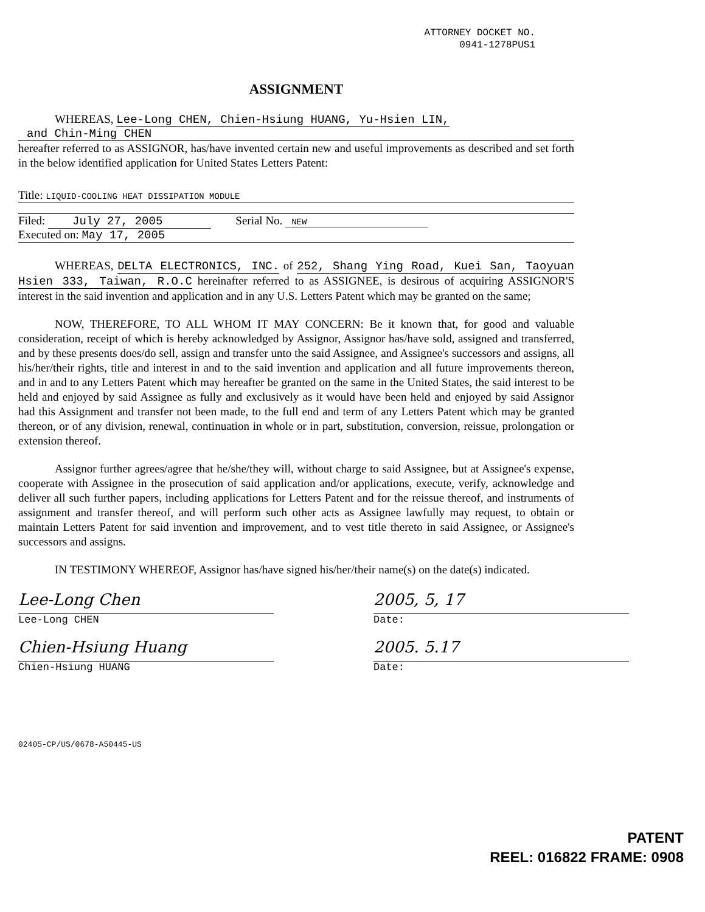ATTORNEY DOCKET NO.
0941-1278PUS1
ASSIGNMENT
WHEREAS, Lee-Long CHEN, Chien-Hsiung HUANG, Yu-Hsien LIN,
and Chin-Ming CHEN
hereafter referred to as ASSIGNOR, has/have invented certain new and useful improvements as described and set forth in the below identified application for United States Letters Patent:
Title: LIQUID-COOLING HEAT DISSIPATION MODULE
Filed: July 27, 2005 Serial No. NEW
Executed on: May 17, 2005
WHEREAS, DELTA ELECTRONICS, INC. of 252, Shang Ying Road, Kuei San, Taoyuan Hsien 333, Taiwan, R.O.C hereinafter referred to as ASSIGNEE, is desirous of acquiring ASSIGNOR'S interest in the said invention and application and in any U.S. Letters Patent which may be granted on the same;
NOW, THEREFORE, TO ALL WHOM IT MAY CONCERN: Be it known that, for good and valuable consideration, receipt of which is hereby acknowledged by Assignor, Assignor has/have sold, assigned and transferred, and by these presents does/do sell, assign and transfer unto the said Assignee, and Assignee's successors and assigns, all his/her/their rights, title and interest in and to the said invention and application and all future improvements thereon, and in and to any Letters Patent which may hereafter be granted on the same in the United States, the said interest to be held and enjoyed by said Assignee as fully and exclusively as it would have been held and enjoyed by said Assignor had this Assignment and transfer not been made, to the full end and term of any Letters Patent which may be granted thereon, or of any division, renewal, continuation in whole or in part, substitution, conversion, reissue, prolongation or extension thereof.
Assignor further agrees/agree that he/she/they will, without charge to said Assignee, but at Assignee's expense, cooperate with Assignee in the prosecution of said application and/or applications, execute, verify, acknowledge and deliver all such further papers, including applications for Letters Patent and for the reissue thereof, and instruments of assignment and transfer thereof, and will perform such other acts as Assignee lawfully may request, to obtain or maintain Letters Patent for said invention and improvement, and to vest title thereto in said Assignee, or Assignee's successors and assigns.
IN TESTIMONY WHEREOF, Assignor has/have signed his/her/their name(s) on the date(s) indicated.
Lee-Long Chen
Lee-Long CHEN
2005, 5, 17
Date:
Chien-Hsiung Huang
Chien-Hsiung HUANG
2005. 5.17
Date:
02405-CP/US/0678-A50445-US
PATENT
REEL: 016822 FRAME: 0908